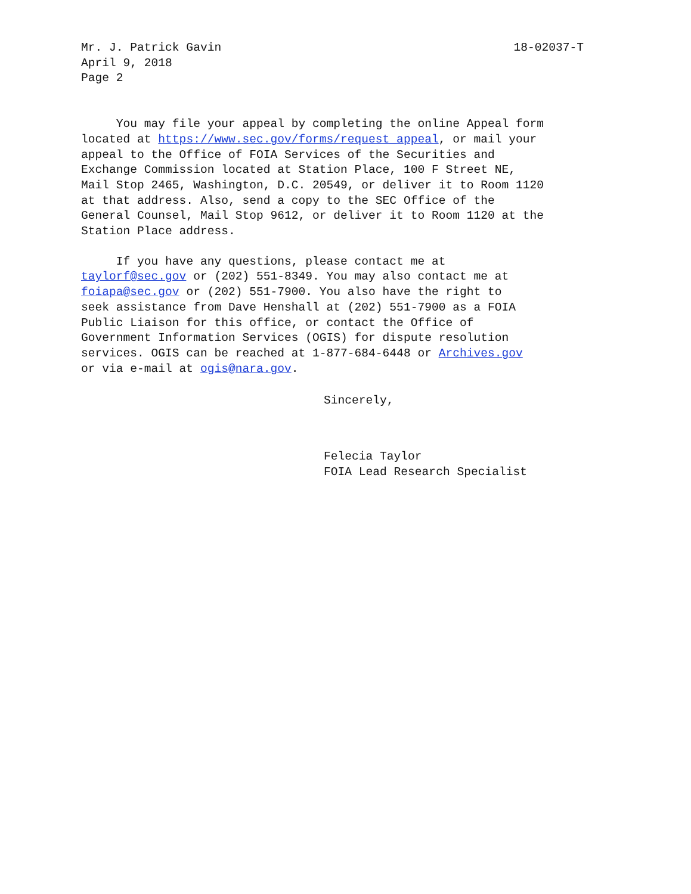Mr. J. Patrick Gavin
18-02037-T
April 9, 2018
Page 2
You may file your appeal by completing the online Appeal form located at https://www.sec.gov/forms/request_appeal, or mail your appeal to the Office of FOIA Services of the Securities and Exchange Commission located at Station Place, 100 F Street NE, Mail Stop 2465, Washington, D.C. 20549, or deliver it to Room 1120 at that address. Also, send a copy to the SEC Office of the General Counsel, Mail Stop 9612, or deliver it to Room 1120 at the Station Place address.
If you have any questions, please contact me at taylorf@sec.gov or (202) 551-8349. You may also contact me at foiapa@sec.gov or (202) 551-7900. You also have the right to seek assistance from Dave Henshall at (202) 551-7900 as a FOIA Public Liaison for this office, or contact the Office of Government Information Services (OGIS) for dispute resolution services. OGIS can be reached at 1-877-684-6448 or Archives.gov or via e-mail at ogis@nara.gov.
Sincerely,
Felecia Taylor
FOIA Lead Research Specialist